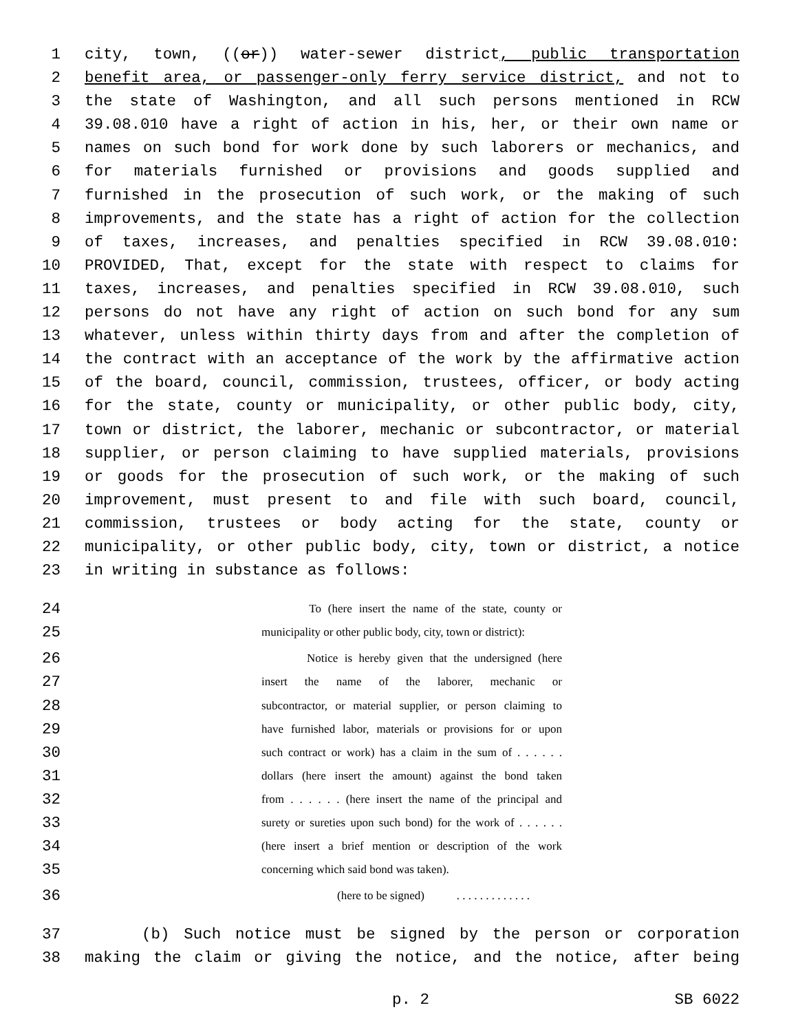1 city, town, ((or)) water-sewer district, public transportation
2 benefit area, or passenger-only ferry service district, and not to
3 the state of Washington, and all such persons mentioned in RCW
4 39.08.010 have a right of action in his, her, or their own name or
5 names on such bond for work done by such laborers or mechanics, and
6 for materials furnished or provisions and goods supplied and
7 furnished in the prosecution of such work, or the making of such
8 improvements, and the state has a right of action for the collection
9 of taxes, increases, and penalties specified in RCW 39.08.010:
10 PROVIDED, That, except for the state with respect to claims for
11 taxes, increases, and penalties specified in RCW 39.08.010, such
12 persons do not have any right of action on such bond for any sum
13 whatever, unless within thirty days from and after the completion of
14 the contract with an acceptance of the work by the affirmative action
15 of the board, council, commission, trustees, officer, or body acting
16 for the state, county or municipality, or other public body, city,
17 town or district, the laborer, mechanic or subcontractor, or material
18 supplier, or person claiming to have supplied materials, provisions
19 or goods for the prosecution of such work, or the making of such
20 improvement, must present to and file with such board, council,
21 commission, trustees or body acting for the state, county or
22 municipality, or other public body, city, town or district, a notice
23 in writing in substance as follows:
24 To (here insert the name of the state, county or
25 municipality or other public body, city, town or district):
26 Notice is hereby given that the undersigned (here
27 insert the name of the laborer, mechanic or
28 subcontractor, or material supplier, or person claiming to
29 have furnished labor, materials or provisions for or upon
30 such contract or work) has a claim in the sum of . . . . . .
31 dollars (here insert the amount) against the bond taken
32 from . . . . . . (here insert the name of the principal and
33 surety or sureties upon such bond) for the work of . . . . . .
34 (here insert a brief mention or description of the work
35 concerning which said bond was taken).
36 (here to be signed) . . . . . . . . . . . . .
37 (b) Such notice must be signed by the person or corporation
38 making the claim or giving the notice, and the notice, after being
p. 2 SB 6022